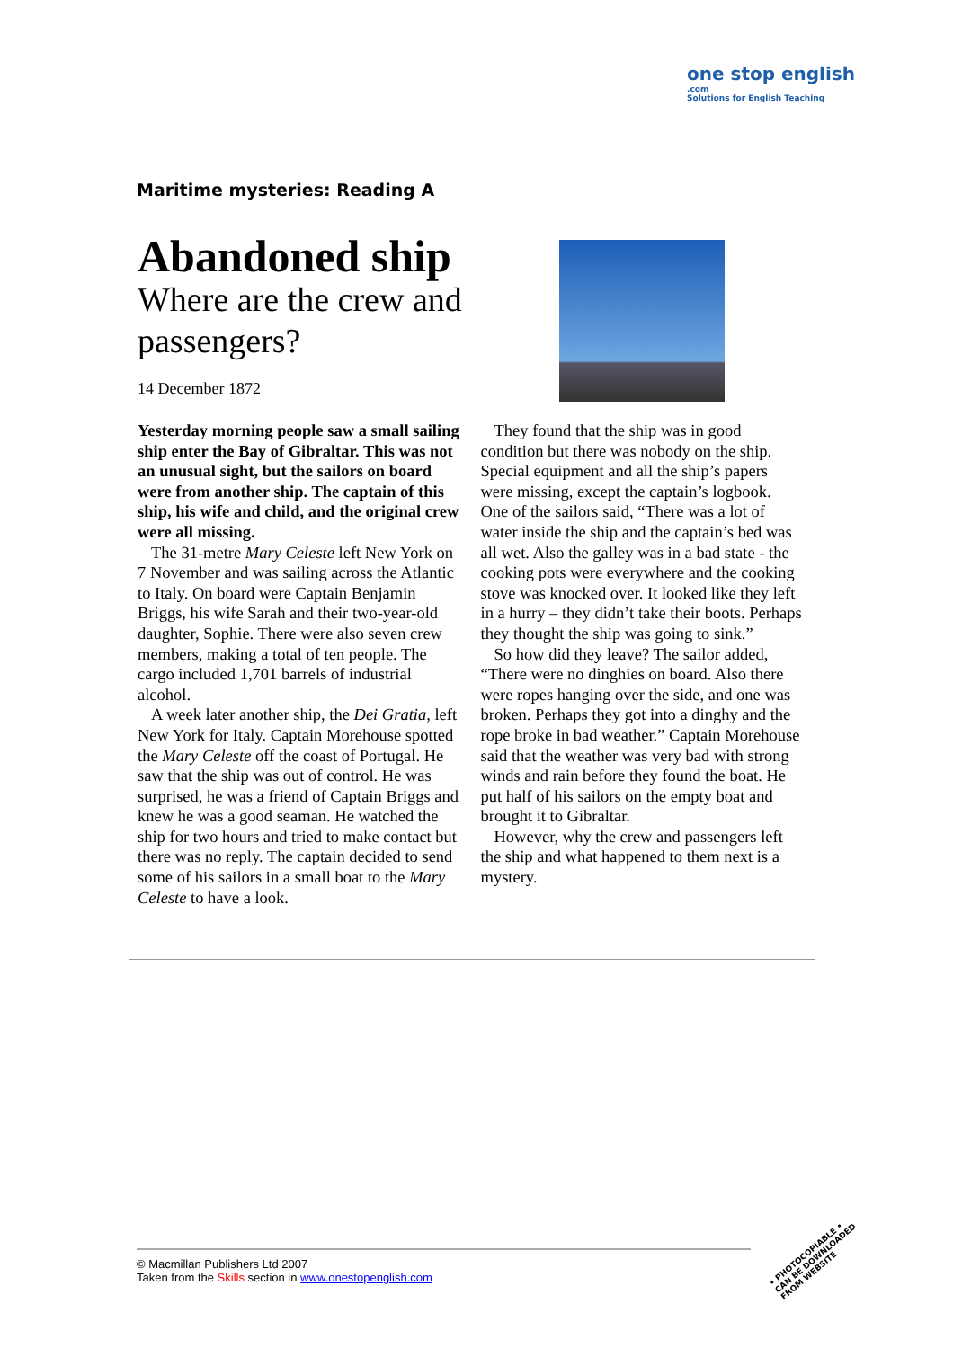one stop english
.com
Solutions for English Teaching
Maritime mysteries: Reading A
Abandoned ship
Where are the crew and passengers?
14 December 1872
Yesterday morning people saw a small sailing ship enter the Bay of Gibraltar. This was not an unusual sight, but the sailors on board were from another ship. The captain of this ship, his wife and child, and the original crew were all missing.
The 31-metre Mary Celeste left New York on 7 November and was sailing across the Atlantic to Italy. On board were Captain Benjamin Briggs, his wife Sarah and their two-year-old daughter, Sophie. There were also seven crew members, making a total of ten people. The cargo included 1,701 barrels of industrial alcohol.
A week later another ship, the Dei Gratia, left New York for Italy. Captain Morehouse spotted the Mary Celeste off the coast of Portugal. He saw that the ship was out of control. He was surprised, he was a friend of Captain Briggs and knew he was a good seaman. He watched the ship for two hours and tried to make contact but there was no reply. The captain decided to send some of his sailors in a small boat to the Mary Celeste to have a look.
They found that the ship was in good condition but there was nobody on the ship. Special equipment and all the ship’s papers were missing, except the captain’s logbook. One of the sailors said, “There was a lot of water inside the ship and the captain’s bed was all wet. Also the galley was in a bad state - the cooking pots were everywhere and the cooking stove was knocked over. It looked like they left in a hurry – they didn’t take their boots. Perhaps they thought the ship was going to sink.”
So how did they leave? The sailor added, “There were no dinghies on board. Also there were ropes hanging over the side, and one was broken. Perhaps they got into a dinghy and the rope broke in bad weather.” Captain Morehouse said that the weather was very bad with strong winds and rain before they found the boat. He put half of his sailors on the empty boat and brought it to Gibraltar.
However, why the crew and passengers left the ship and what happened to them next is a mystery.
© Macmillan Publishers Ltd 2007
Taken from the Skills section in www.onestopenglish.com
• PHOTOCOPIABLE •
CAN BE DOWNLOADED
FROM WEBSITE